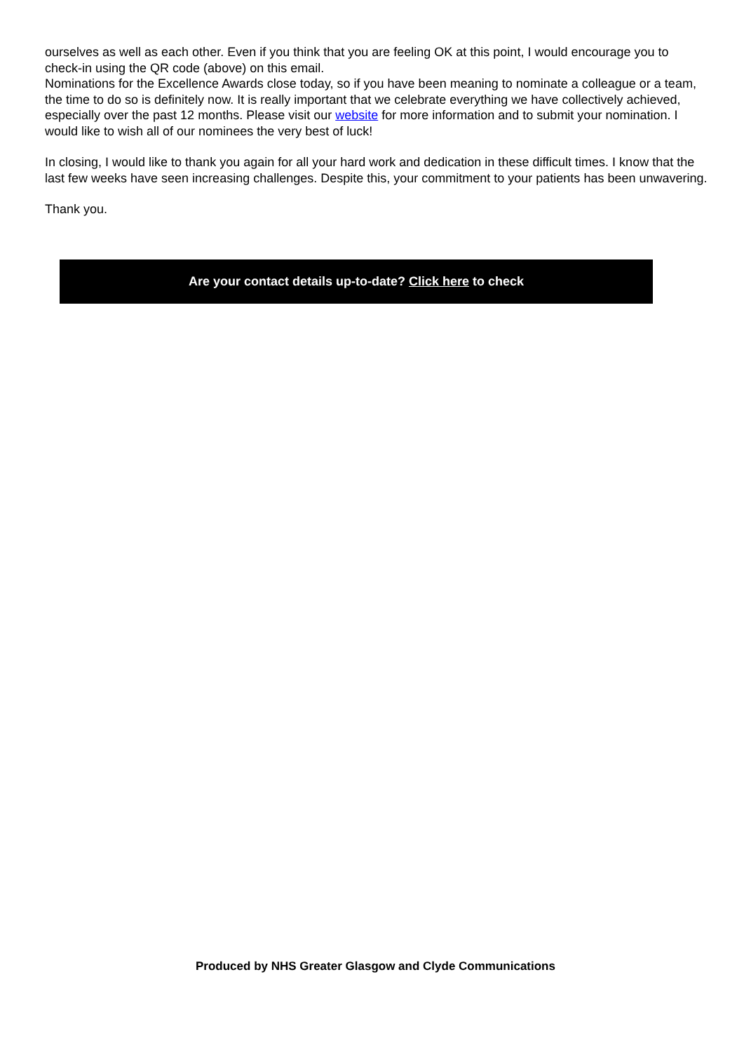ourselves as well as each other. Even if you think that you are feeling OK at this point, I would encourage you to check-in using the QR code (above) on this email.
Nominations for the Excellence Awards close today, so if you have been meaning to nominate a colleague or a team, the time to do so is definitely now. It is really important that we celebrate everything we have collectively achieved, especially over the past 12 months. Please visit our website for more information and to submit your nomination. I would like to wish all of our nominees the very best of luck!
In closing, I would like to thank you again for all your hard work and dedication in these difficult times. I know that the last few weeks have seen increasing challenges. Despite this, your commitment to your patients has been unwavering.
Thank you.
Are your contact details up-to-date? Click here to check
Produced by NHS Greater Glasgow and Clyde Communications